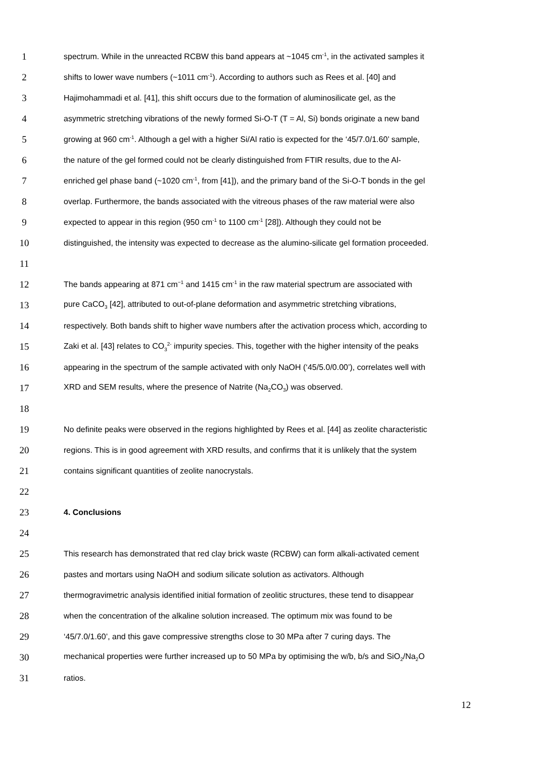1 spectrum. While in the unreacted RCBW this band appears at ~1045 cm<sup>-1</sup>, in the activated samples it
2 shifts to lower wave numbers (~1011 cm<sup>-1</sup>). According to authors such as Rees et al. [40] and
3 Hajimohammadi et al. [41], this shift occurs due to the formation of aluminosilicate gel, as the
4 asymmetric stretching vibrations of the newly formed Si-O-T (T = Al, Si) bonds originate a new band
5 growing at 960 cm<sup>-1</sup>. Although a gel with a higher Si/Al ratio is expected for the ‘45/7.0/1.60’ sample,
6 the nature of the gel formed could not be clearly distinguished from FTIR results, due to the Al-
7 enriched gel phase band (~1020 cm<sup>-1</sup>, from [41]), and the primary band of the Si-O-T bonds in the gel
8 overlap. Furthermore, the bands associated with the vitreous phases of the raw material were also
9 expected to appear in this region (950 cm<sup>-1</sup> to 1100 cm<sup>-1</sup> [28]). Although they could not be
10 distinguished, the intensity was expected to decrease as the alumino-silicate gel formation proceeded.
11
12 The bands appearing at 871 cm<sup>−1</sup> and 1415 cm<sup>-1</sup> in the raw material spectrum are associated with
13 pure CaCO<sub>3</sub> [42], attributed to out-of-plane deformation and asymmetric stretching vibrations,
14 respectively. Both bands shift to higher wave numbers after the activation process which, according to
15 Zaki et al. [43] relates to CO<sub>3</sub><sup>2-</sup> impurity species. This, together with the higher intensity of the peaks
16 appearing in the spectrum of the sample activated with only NaOH (‘45/5.0/0.00’), correlates well with
17 XRD and SEM results, where the presence of Natrite (Na<sub>2</sub>CO<sub>3</sub>) was observed.
18
19 No definite peaks were observed in the regions highlighted by Rees et al. [44] as zeolite characteristic
20 regions. This is in good agreement with XRD results, and confirms that it is unlikely that the system
21 contains significant quantities of zeolite nanocrystals.
22
23 4. Conclusions
24
25 This research has demonstrated that red clay brick waste (RCBW) can form alkali-activated cement
26 pastes and mortars using NaOH and sodium silicate solution as activators. Although
27 thermogravimetric analysis identified initial formation of zeolitic structures, these tend to disappear
28 when the concentration of the alkaline solution increased. The optimum mix was found to be
29 ‘45/7.0/1.60’, and this gave compressive strengths close to 30 MPa after 7 curing days. The
30 mechanical properties were further increased up to 50 MPa by optimising the w/b, b/s and SiO<sub>2</sub>/Na<sub>2</sub>O
31 ratios.
12